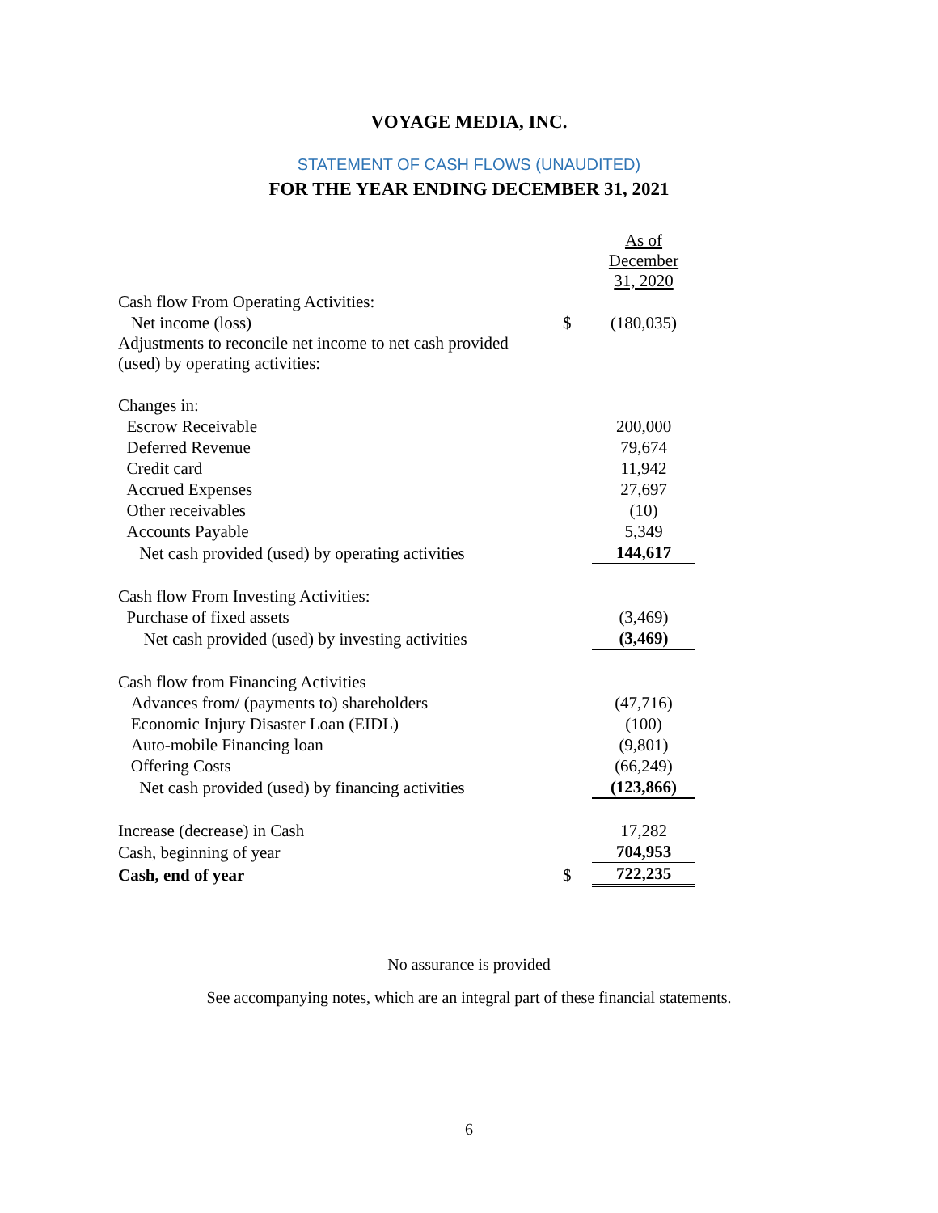VOYAGE MEDIA, INC.
STATEMENT OF CASH FLOWS (UNAUDITED)
FOR THE YEAR ENDING DECEMBER 31, 2021
| | | As of December 31, 2020 |
| Cash flow From Operating Activities: | | |
| Net income (loss) | $ | (180,035) |
| Adjustments to reconcile net income to net cash provided (used) by operating activities: | | |
| Changes in: | | |
| Escrow Receivable | | 200,000 |
| Deferred Revenue | | 79,674 |
| Credit card | | 11,942 |
| Accrued Expenses | | 27,697 |
| Other receivables | | (10) |
| Accounts Payable | | 5,349 |
| Net cash provided (used) by operating activities | | 144,617 |
| Cash flow From Investing Activities: | | |
| Purchase of fixed assets | | (3,469) |
| Net cash provided (used) by investing activities | | (3,469) |
| Cash flow from Financing Activities | | |
| Advances from/ (payments to) shareholders | | (47,716) |
| Economic Injury Disaster Loan (EIDL) | | (100) |
| Auto-mobile Financing loan | | (9,801) |
| Offering Costs | | (66,249) |
| Net cash provided (used) by financing activities | | (123,866) |
| Increase (decrease) in Cash | | 17,282 |
| Cash, beginning of year | | 704,953 |
| Cash, end of year | $ | 722,235 |
No assurance is provided
See accompanying notes, which are an integral part of these financial statements.
6